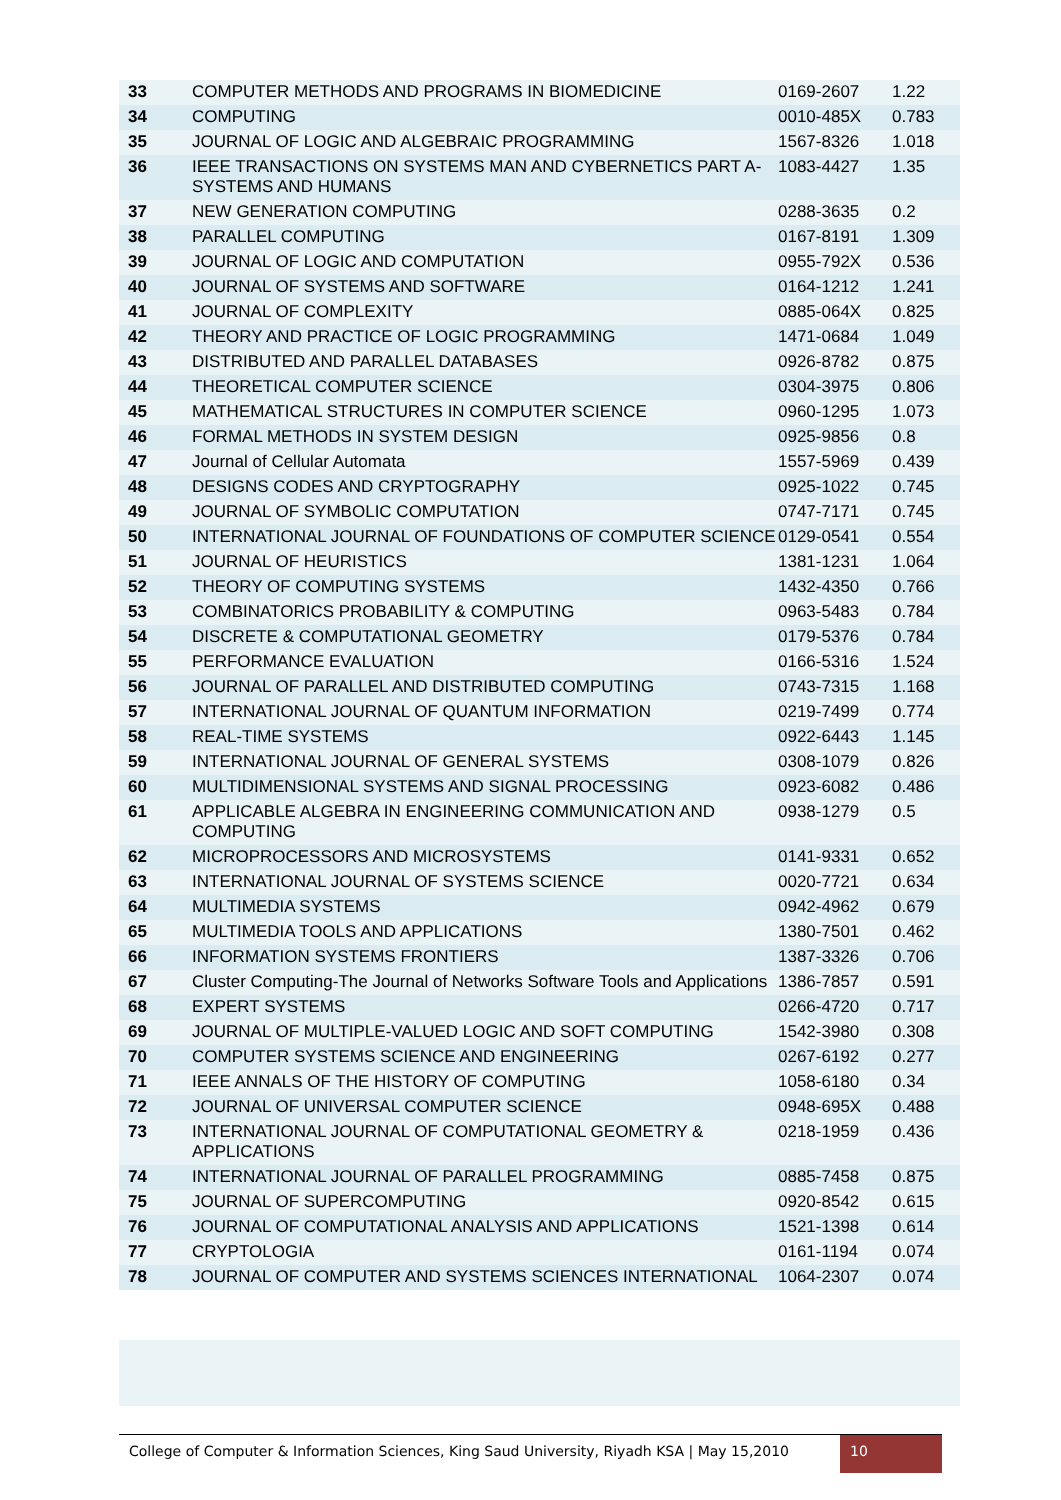| 33 | COMPUTER METHODS AND PROGRAMS IN BIOMEDICINE | 0169-2607 | 1.22 |
| 34 | COMPUTING | 0010-485X | 0.783 |
| 35 | JOURNAL OF LOGIC AND ALGEBRAIC PROGRAMMING | 1567-8326 | 1.018 |
| 36 | IEEE TRANSACTIONS ON SYSTEMS MAN AND CYBERNETICS PART A-SYSTEMS AND HUMANS | 1083-4427 | 1.35 |
| 37 | NEW GENERATION COMPUTING | 0288-3635 | 0.2 |
| 38 | PARALLEL COMPUTING | 0167-8191 | 1.309 |
| 39 | JOURNAL OF LOGIC AND COMPUTATION | 0955-792X | 0.536 |
| 40 | JOURNAL OF SYSTEMS AND SOFTWARE | 0164-1212 | 1.241 |
| 41 | JOURNAL OF COMPLEXITY | 0885-064X | 0.825 |
| 42 | THEORY AND PRACTICE OF LOGIC PROGRAMMING | 1471-0684 | 1.049 |
| 43 | DISTRIBUTED AND PARALLEL DATABASES | 0926-8782 | 0.875 |
| 44 | THEORETICAL COMPUTER SCIENCE | 0304-3975 | 0.806 |
| 45 | MATHEMATICAL STRUCTURES IN COMPUTER SCIENCE | 0960-1295 | 1.073 |
| 46 | FORMAL METHODS IN SYSTEM DESIGN | 0925-9856 | 0.8 |
| 47 | Journal of Cellular Automata | 1557-5969 | 0.439 |
| 48 | DESIGNS CODES AND CRYPTOGRAPHY | 0925-1022 | 0.745 |
| 49 | JOURNAL OF SYMBOLIC COMPUTATION | 0747-7171 | 0.745 |
| 50 | INTERNATIONAL JOURNAL OF FOUNDATIONS OF COMPUTER SCIENCE | 0129-0541 | 0.554 |
| 51 | JOURNAL OF HEURISTICS | 1381-1231 | 1.064 |
| 52 | THEORY OF COMPUTING SYSTEMS | 1432-4350 | 0.766 |
| 53 | COMBINATORICS PROBABILITY & COMPUTING | 0963-5483 | 0.784 |
| 54 | DISCRETE & COMPUTATIONAL GEOMETRY | 0179-5376 | 0.784 |
| 55 | PERFORMANCE EVALUATION | 0166-5316 | 1.524 |
| 56 | JOURNAL OF PARALLEL AND DISTRIBUTED COMPUTING | 0743-7315 | 1.168 |
| 57 | INTERNATIONAL JOURNAL OF QUANTUM INFORMATION | 0219-7499 | 0.774 |
| 58 | REAL-TIME SYSTEMS | 0922-6443 | 1.145 |
| 59 | INTERNATIONAL JOURNAL OF GENERAL SYSTEMS | 0308-1079 | 0.826 |
| 60 | MULTIDIMENSIONAL SYSTEMS AND SIGNAL PROCESSING | 0923-6082 | 0.486 |
| 61 | APPLICABLE ALGEBRA IN ENGINEERING COMMUNICATION AND COMPUTING | 0938-1279 | 0.5 |
| 62 | MICROPROCESSORS AND MICROSYSTEMS | 0141-9331 | 0.652 |
| 63 | INTERNATIONAL JOURNAL OF SYSTEMS SCIENCE | 0020-7721 | 0.634 |
| 64 | MULTIMEDIA SYSTEMS | 0942-4962 | 0.679 |
| 65 | MULTIMEDIA TOOLS AND APPLICATIONS | 1380-7501 | 0.462 |
| 66 | INFORMATION SYSTEMS FRONTIERS | 1387-3326 | 0.706 |
| 67 | Cluster Computing-The Journal of Networks Software Tools and Applications | 1386-7857 | 0.591 |
| 68 | EXPERT SYSTEMS | 0266-4720 | 0.717 |
| 69 | JOURNAL OF MULTIPLE-VALUED LOGIC AND SOFT COMPUTING | 1542-3980 | 0.308 |
| 70 | COMPUTER SYSTEMS SCIENCE AND ENGINEERING | 0267-6192 | 0.277 |
| 71 | IEEE ANNALS OF THE HISTORY OF COMPUTING | 1058-6180 | 0.34 |
| 72 | JOURNAL OF UNIVERSAL COMPUTER SCIENCE | 0948-695X | 0.488 |
| 73 | INTERNATIONAL JOURNAL OF COMPUTATIONAL GEOMETRY & APPLICATIONS | 0218-1959 | 0.436 |
| 74 | INTERNATIONAL JOURNAL OF PARALLEL PROGRAMMING | 0885-7458 | 0.875 |
| 75 | JOURNAL OF SUPERCOMPUTING | 0920-8542 | 0.615 |
| 76 | JOURNAL OF COMPUTATIONAL ANALYSIS AND APPLICATIONS | 1521-1398 | 0.614 |
| 77 | CRYPTOLOGIA | 0161-1194 | 0.074 |
| 78 | JOURNAL OF COMPUTER AND SYSTEMS SCIENCES INTERNATIONAL | 1064-2307 | 0.074 |
College of Computer & Information Sciences, King Saud University, Riyadh KSA | May 15,2010
10